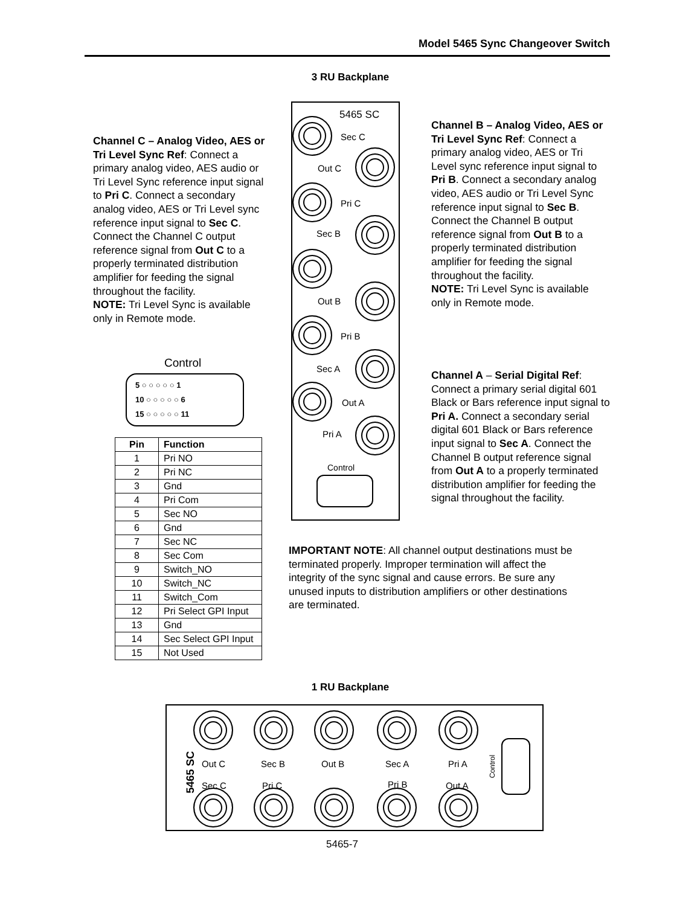Model 5465 Sync Changeover Switch
3 RU Backplane
Channel C – Analog Video, AES or Tri Level Sync Ref: Connect a primary analog video, AES audio or Tri Level Sync reference input signal to Pri C. Connect a secondary analog video, AES or Tri Level sync reference input signal to Sec C. Connect the Channel C output reference signal from Out C to a properly terminated distribution amplifier for feeding the signal throughout the facility.
NOTE: Tri Level Sync is available only in Remote mode.
5465 SC
Sec C
Out C
Pri C
Sec B
Out B
Pri B
Sec A
Out A
Pri A
Control
Channel B – Analog Video, AES or Tri Level Sync Ref: Connect a primary analog video, AES or Tri Level sync reference input signal to Pri B. Connect a secondary analog video, AES audio or Tri Level Sync reference input signal to Sec B. Connect the Channel B output reference signal from Out B to a properly terminated distribution amplifier for feeding the signal throughout the facility.
NOTE: Tri Level Sync is available only in Remote mode.
Channel A – Serial Digital Ref: Connect a primary serial digital 601 Black or Bars reference input signal to Pri A. Connect a secondary serial digital 601 Black or Bars reference input signal to Sec A. Connect the Channel B output reference signal from Out A to a properly terminated distribution amplifier for feeding the signal throughout the facility.
Control
5 ○ ○ ○ ○ ○ 1
10 ○ ○ ○ ○ ○ 6
15 ○ ○ ○ ○ ○ 11
| Pin | Function |
| --- | --- |
| 1 | Pri NO |
| 2 | Pri NC |
| 3 | Gnd |
| 4 | Pri Com |
| 5 | Sec NO |
| 6 | Gnd |
| 7 | Sec NC |
| 8 | Sec Com |
| 9 | Switch_NO |
| 10 | Switch_NC |
| 11 | Switch_Com |
| 12 | Pri Select GPI Input |
| 13 | Gnd |
| 14 | Sec Select GPI Input |
| 15 | Not Used |
IMPORTANT NOTE: All channel output destinations must be terminated properly. Improper termination will affect the integrity of the sync signal and cause errors. Be sure any unused inputs to distribution amplifiers or other destinations are terminated.
1 RU Backplane
5465 SC
Out C Sec B Out B Sec A Pri A
Sec C Pri C Pri B Out A
Control
5465-7